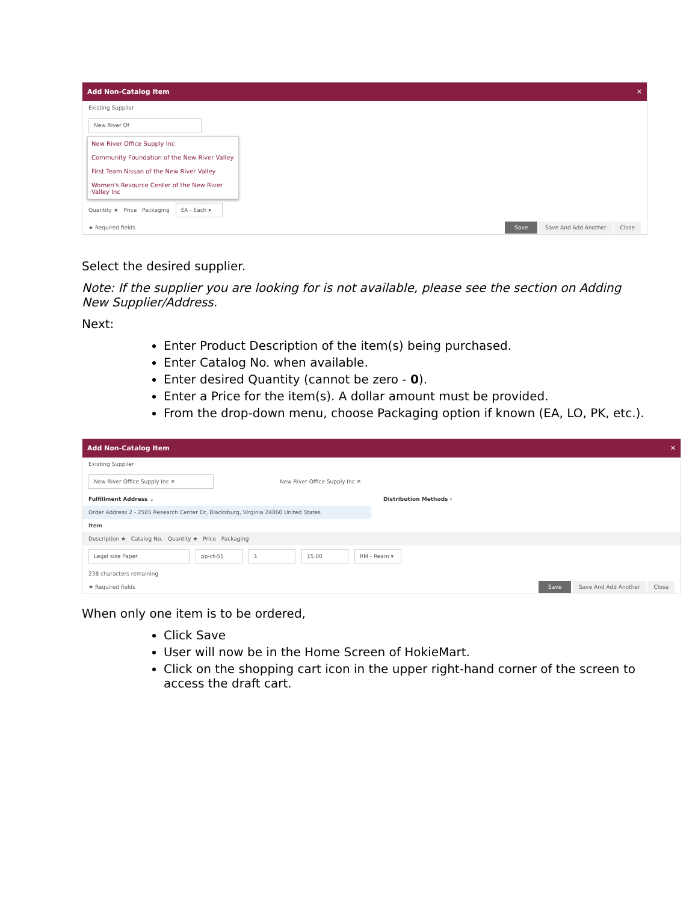Add Non-Catalog Item ✕
Existing Supplier
New River Of
New River Office Supply Inc
Community Foundation of the New River Valley
First Team Nissan of the New River Valley
Women's Resource Center of the New River Valley Inc
Quantity ★ Price Packaging EA - Each ▾
★ Required fields Save Save And Add Another Close
Select the desired supplier.
Note: If the supplier you are looking for is not available, please see the section on Adding New Supplier/Address.
Next:
Enter Product Description of the item(s) being purchased.
Enter Catalog No. when available.
Enter desired Quantity (cannot be zero - 0).
Enter a Price for the item(s). A dollar amount must be provided.
From the drop-down menu, choose Packaging option if known (EA, LO, PK, etc.).
Add Non-Catalog Item ✕
Existing Supplier
New River Office Supply Inc ✕ New River Office Supply Inc ✕
Fulfillment Address ⌄ Distribution Methods ›
Order Address 2 - 2505 Research Center Dr, Blacksburg, Virginia 24060 United States
Item
Description ★ Catalog No. Quantity ★ Price Packaging
Legal size Paper pp-ct-55 1 15.00 RM - Ream ▾
238 characters remaining
★ Required fields Save Save And Add Another Close
When only one item is to be ordered,
Click Save
User will now be in the Home Screen of HokieMart.
Click on the shopping cart icon in the upper right-hand corner of the screen to access the draft cart.